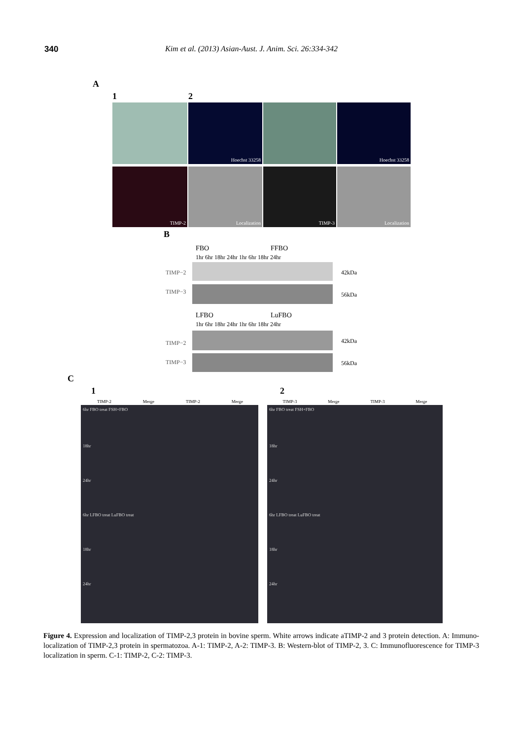340 Kim et al. (2013) Asian-Aust. J. Anim. Sci. 26:334-342
A
1 2
Hoechst 33258 Hoechst 33258
TIMP-2 Localization TIMP-3 Localization
B
FBO FFBO
1hr 6hr 18hr 24hr 1hr 6hr 18hr 24hr
TIMP−2 42kDa
TIMP−3 56kDa
LFBO LuFBO
1hr 6hr 18hr 24hr 1hr 6hr 18hr 24hr
TIMP−2 42kDa
TIMP−3 56kDa
C
1 2
TIMP-2 Merge TIMP-2 Merge TIMP-3 Merge TIMP-3 Merge
6hr FBO treat FSH+FBO
18hr
24hr
6hr LFBO treat LuFBO treat
18hr
24hr
6hr FBO treat FSH+FBO
18hr
24hr
6hr LFBO treat LuFBO treat
18hr
24hr
Figure 4. Expression and localization of TIMP-2,3 protein in bovine sperm. White arrows indicate aTIMP-2 and 3 protein detection. A: Immuno-localization of TIMP-2,3 protein in spermatozoa. A-1: TIMP-2, A-2: TIMP-3. B: Western-blot of TIMP-2, 3. C: Immunofluorescence for TIMP-3 localization in sperm. C-1: TIMP-2, C-2: TIMP-3.